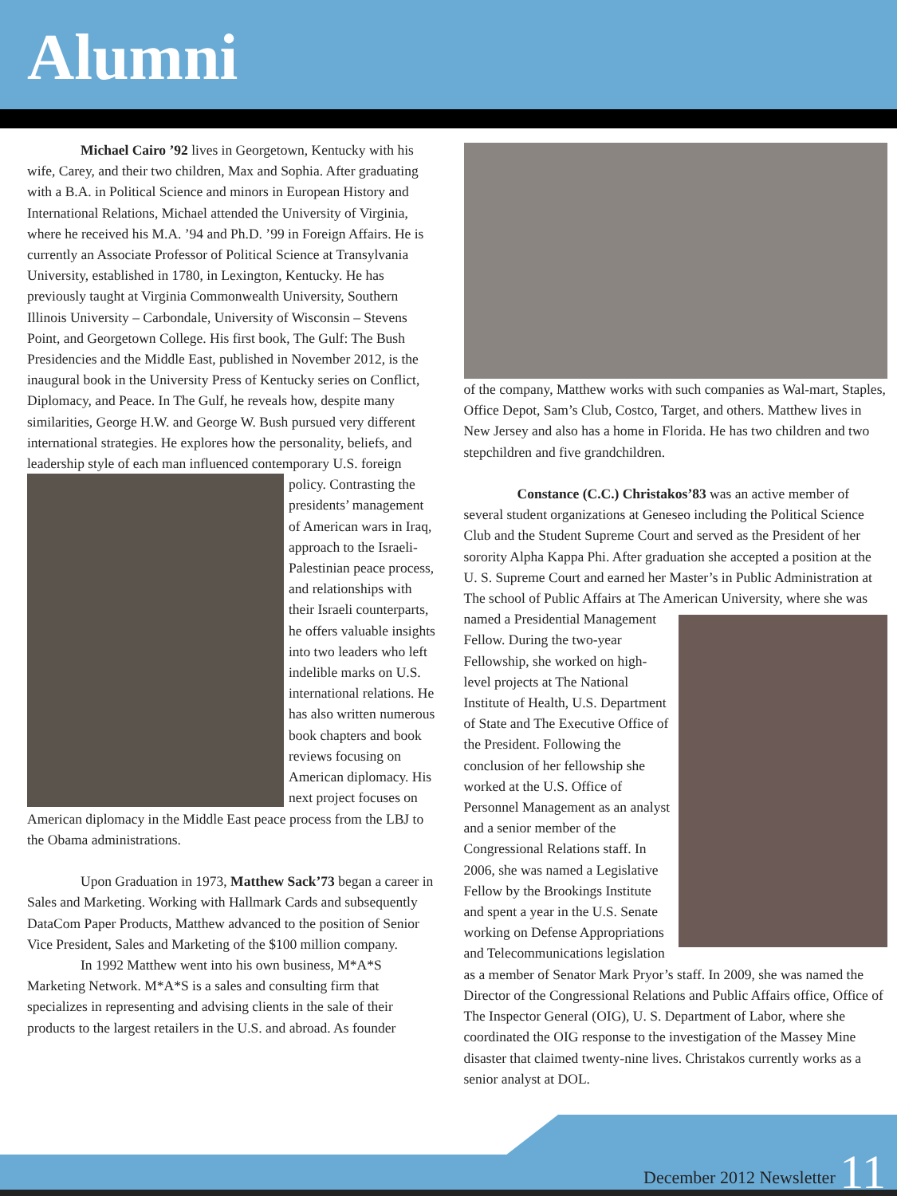Alumni
Michael Cairo ’92 lives in Georgetown, Kentucky with his wife, Carey, and their two children, Max and Sophia. After graduating with a B.A. in Political Science and minors in European History and International Relations, Michael attended the University of Virginia, where he received his M.A. ’94 and Ph.D. ’99 in Foreign Affairs. He is currently an Associate Professor of Political Science at Transylvania University, established in 1780, in Lexington, Kentucky. He has previously taught at Virginia Commonwealth University, Southern Illinois University – Carbondale, University of Wisconsin – Stevens Point, and Georgetown College. His first book, The Gulf: The Bush Presidencies and the Middle East, published in November 2012, is the inaugural book in the University Press of Kentucky series on Conflict, Diplomacy, and Peace. In The Gulf, he reveals how, despite many similarities, George H.W. and George W. Bush pursued very different international strategies. He explores how the personality, beliefs, and leadership style of each man influenced contemporary U.S. foreign policy. Contrasting the presidents’ management of American wars in Iraq, approach to the Israeli-Palestinian peace process, and relationships with their Israeli counterparts, he offers valuable insights into two leaders who left indelible marks on U.S. international relations. He has also written numerous book chapters and book reviews focusing on American diplomacy. His next project focuses on American diplomacy in the Middle East peace process from the LBJ to the Obama administrations.
Upon Graduation in 1973, Matthew Sack’73 began a career in Sales and Marketing. Working with Hallmark Cards and subsequently DataCom Paper Products, Matthew advanced to the position of Senior Vice President, Sales and Marketing of the $100 million company.
In 1992 Matthew went into his own business, M*A*S Marketing Network. M*A*S is a sales and consulting firm that specializes in representing and advising clients in the sale of their products to the largest retailers in the U.S. and abroad. As founder
of the company, Matthew works with such companies as Wal-mart, Staples, Office Depot, Sam’s Club, Costco, Target, and others. Matthew lives in New Jersey and also has a home in Florida. He has two children and two stepchildren and five grandchildren.
Constance (C.C.) Christakos’83 was an active member of several student organizations at Geneseo including the Political Science Club and the Student Supreme Court and served as the President of her sorority Alpha Kappa Phi. After graduation she accepted a position at the U. S. Supreme Court and earned her Master’s in Public Administration at The school of Public Affairs at The American University, where she was named a Presidential Management Fellow. During the two-year Fellowship, she worked on high-level projects at The National Institute of Health, U.S. Department of State and The Executive Office of the President. Following the conclusion of her fellowship she worked at the U.S. Office of Personnel Management as an analyst and a senior member of the Congressional Relations staff. In 2006, she was named a Legislative Fellow by the Brookings Institute and spent a year in the U.S. Senate working on Defense Appropriations and Telecommunications legislation as a member of Senator Mark Pryor’s staff. In 2009, she was named the Director of the Congressional Relations and Public Affairs office, Office of The Inspector General (OIG), U. S. Department of Labor, where she coordinated the OIG response to the investigation of the Massey Mine disaster that claimed twenty-nine lives. Christakos currently works as a senior analyst at DOL.
December 2012 Newsletter 11